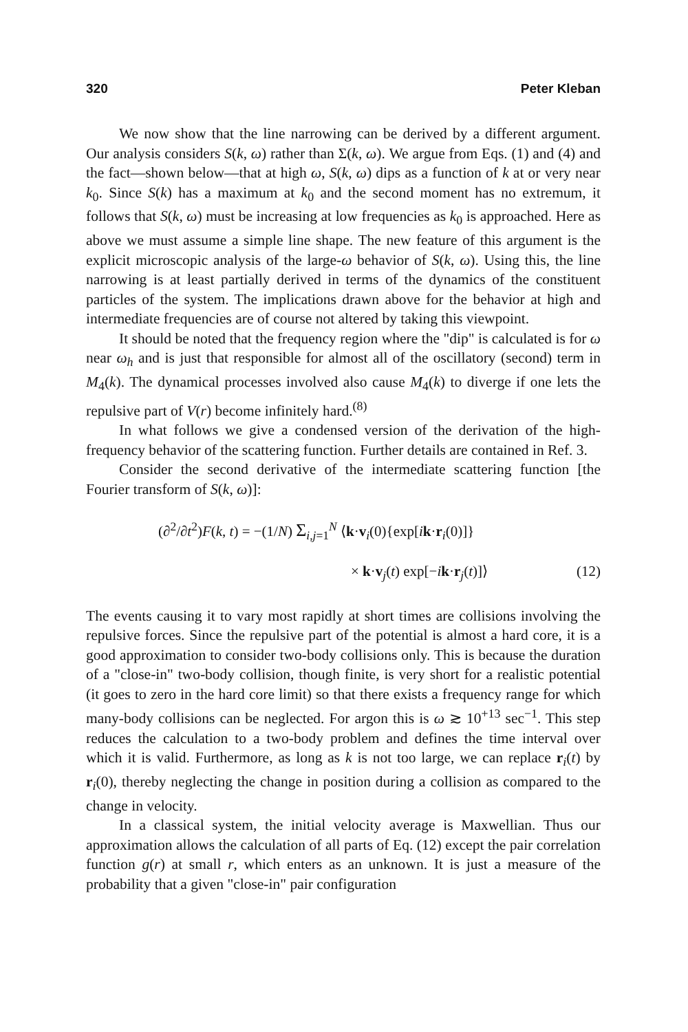320 Peter Kleban
We now show that the line narrowing can be derived by a different argument. Our analysis considers S(k, ω) rather than Σ(k, ω). We argue from Eqs. (1) and (4) and the fact—shown below—that at high ω, S(k, ω) dips as a function of k at or very near k<sub>0</sub>. Since S(k) has a maximum at k<sub>0</sub> and the second moment has no extremum, it follows that S(k, ω) must be increasing at low frequencies as k<sub>0</sub> is approached. Here as above we must assume a simple line shape. The new feature of this argument is the explicit microscopic analysis of the large-ω behavior of S(k, ω). Using this, the line narrowing is at least partially derived in terms of the dynamics of the constituent particles of the system. The implications drawn above for the behavior at high and intermediate frequencies are of course not altered by taking this viewpoint.
It should be noted that the frequency region where the "dip" is calculated is for ω near ω<sub>h</sub> and is just that responsible for almost all of the oscillatory (second) term in M<sub>4</sub>(k). The dynamical processes involved also cause M<sub>4</sub>(k) to diverge if one lets the repulsive part of V(r) become infinitely hard.<sup>(8)</sup>
In what follows we give a condensed version of the derivation of the high-frequency behavior of the scattering function. Further details are contained in Ref. 3.
Consider the second derivative of the intermediate scattering function [the Fourier transform of S(k, ω)]:
(∂<sup>2</sup>/∂t<sup>2</sup>)F(k, t) = −(1/N) Σ<sub>i,j=1</sub><sup>N</sup> ⟨k·v<sub>i</sub>(0){exp[ik·r<sub>i</sub>(0)]}
× k·v<sub>j</sub>(t) exp[−ik·r<sub>j</sub>(t)]⟩ (12)
The events causing it to vary most rapidly at short times are collisions involving the repulsive forces. Since the repulsive part of the potential is almost a hard core, it is a good approximation to consider two-body collisions only. This is because the duration of a "close-in" two-body collision, though finite, is very short for a realistic potential (it goes to zero in the hard core limit) so that there exists a frequency range for which many-body collisions can be neglected. For argon this is ω ≳ 10<sup>+13</sup> sec<sup>−1</sup>. This step reduces the calculation to a two-body problem and defines the time interval over which it is valid. Furthermore, as long as k is not too large, we can replace r<sub>i</sub>(t) by r<sub>i</sub>(0), thereby neglecting the change in position during a collision as compared to the change in velocity.
In a classical system, the initial velocity average is Maxwellian. Thus our approximation allows the calculation of all parts of Eq. (12) except the pair correlation function g(r) at small r, which enters as an unknown. It is just a measure of the probability that a given "close-in" pair configuration